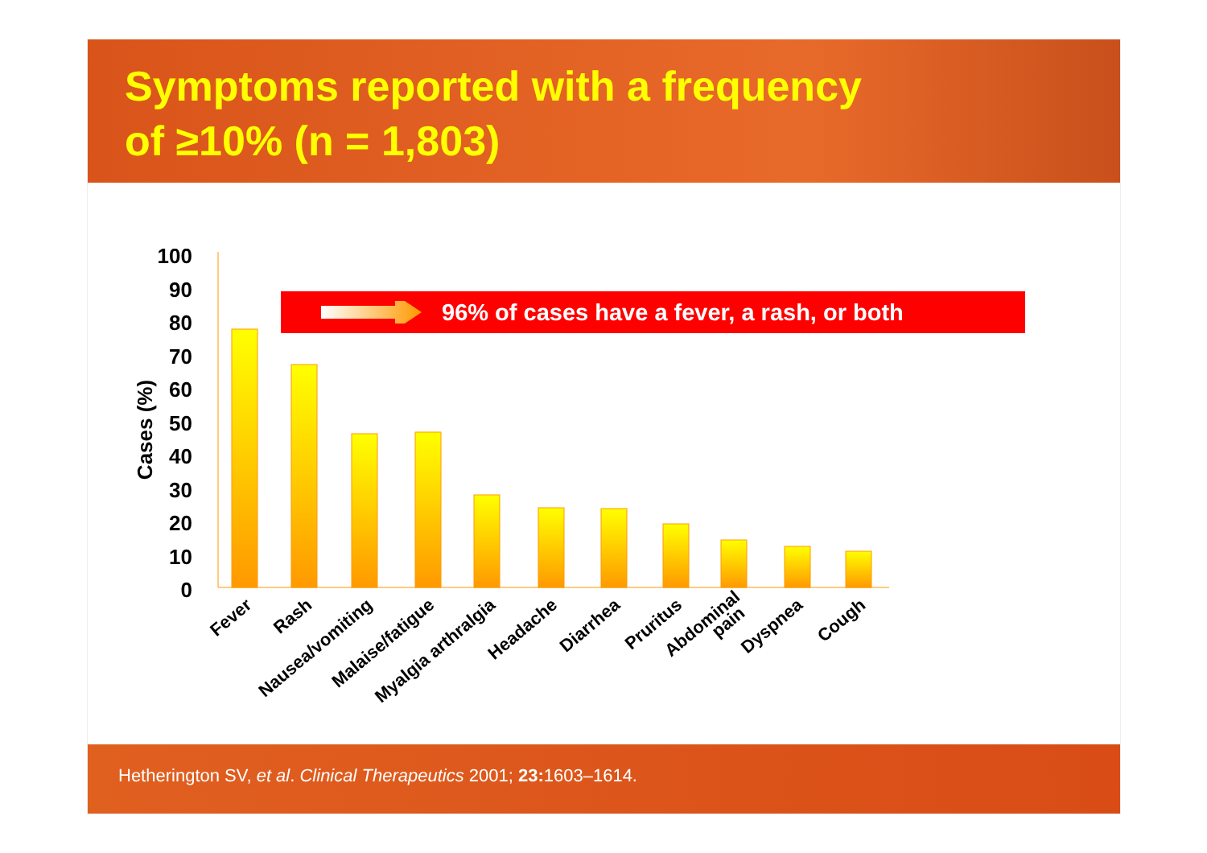Symptoms reported with a frequency
of ≥10% (n = 1,803)
100
90
80
70
60
50
40
30
20
10
0
Cases (%)
Fever
Rash
Nausea/vomiting
Malaise/fatigue
Myalgia arthralgia
Headache
Diarrhea
Pruritus
Abdominal
pain
Dyspnea
Cough
96% of cases have a fever, a rash, or both
Hetherington SV, et al. Clinical Therapeutics 2001; 23: 1603–1614.